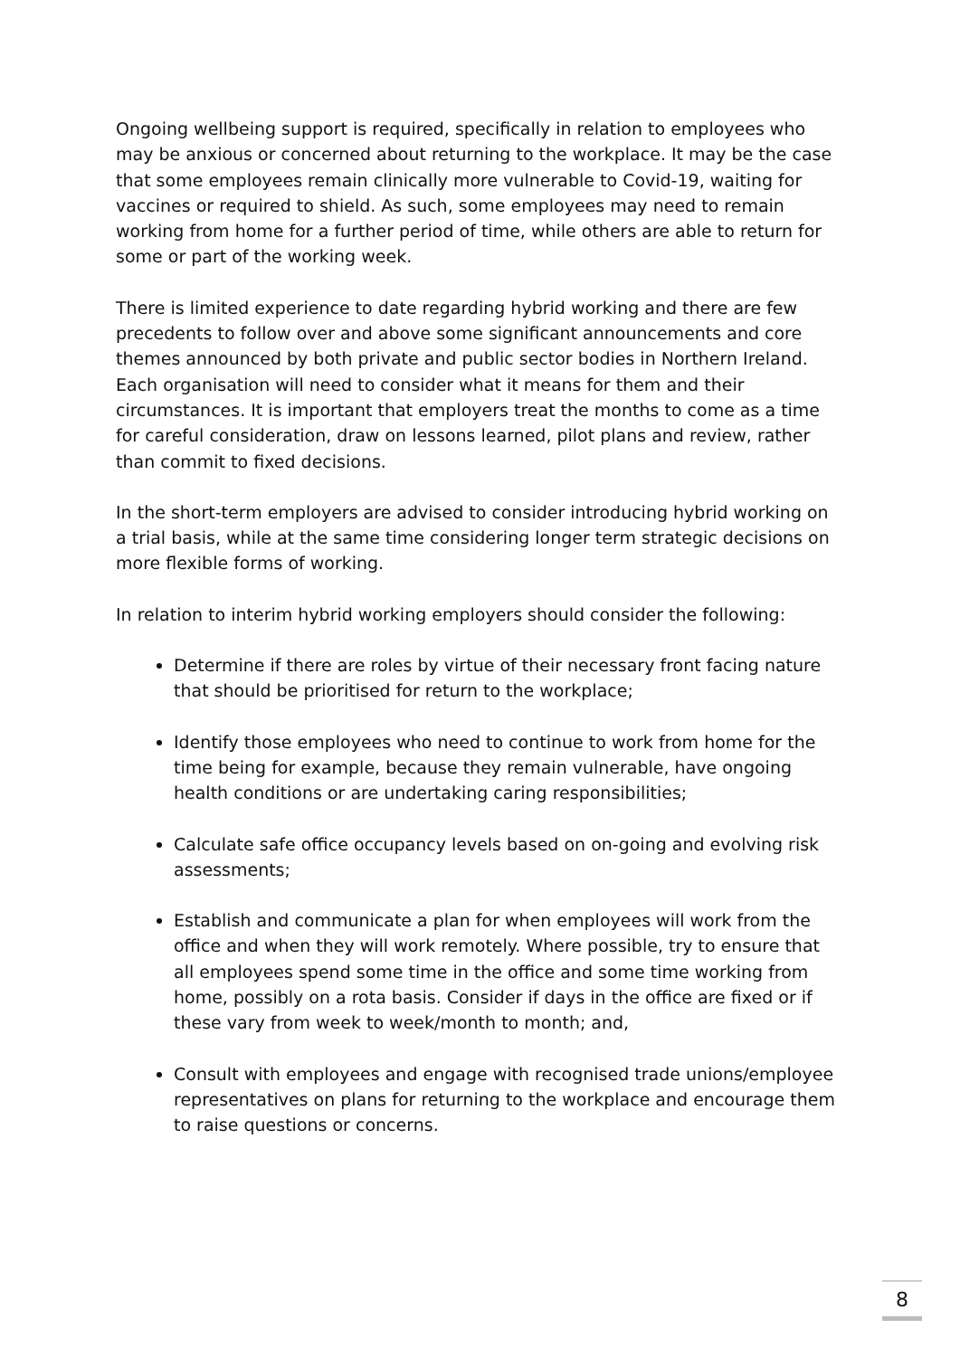Ongoing wellbeing support is required, specifically in relation to employees who may be anxious or concerned about returning to the workplace. It may be the case that some employees remain clinically more vulnerable to Covid-19, waiting for vaccines or required to shield. As such, some employees may need to remain working from home for a further period of time, while others are able to return for some or part of the working week.
There is limited experience to date regarding hybrid working and there are few precedents to follow over and above some significant announcements and core themes announced by both private and public sector bodies in Northern Ireland. Each organisation will need to consider what it means for them and their circumstances. It is important that employers treat the months to come as a time for careful consideration, draw on lessons learned, pilot plans and review, rather than commit to fixed decisions.
In the short-term employers are advised to consider introducing hybrid working on a trial basis, while at the same time considering longer term strategic decisions on more flexible forms of working.
In relation to interim hybrid working employers should consider the following:
Determine if there are roles by virtue of their necessary front facing nature that should be prioritised for return to the workplace;
Identify those employees who need to continue to work from home for the time being for example, because they remain vulnerable, have ongoing health conditions or are undertaking caring responsibilities;
Calculate safe office occupancy levels based on on-going and evolving risk assessments;
Establish and communicate a plan for when employees will work from the office and when they will work remotely. Where possible, try to ensure that all employees spend some time in the office and some time working from home, possibly on a rota basis. Consider if days in the office are fixed or if these vary from week to week/month to month; and,
Consult with employees and engage with recognised trade unions/employee representatives on plans for returning to the workplace and encourage them to raise questions or concerns.
8